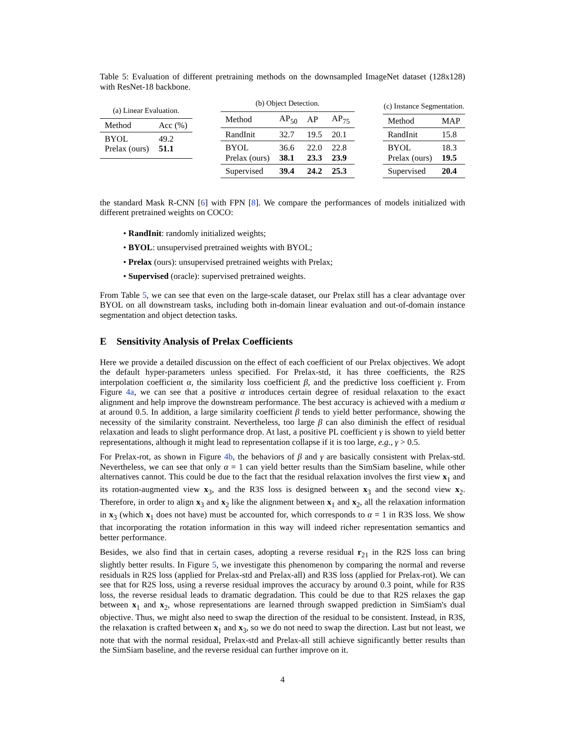Table 5: Evaluation of different pretraining methods on the downsampled ImageNet dataset (128x128) with ResNet-18 backbone.
(a) Linear Evaluation.
| Method | Acc (%) |
| --- | --- |
| BYOL Prelax (ours) | 49.2 51.1 |
(b) Object Detection.
| Method | AP<sub>50</sub> | AP | AP<sub>75</sub> |
| --- | --- | --- | --- |
| RandInit | 32.7 | 19.5 | 20.1 |
| BYOL Prelax (ours) | 36.6 38.1 | 22.0 23.3 | 22.8 23.9 |
| Supervised | 39.4 | 24.2 | 25.3 |
(c) Instance Segmentation.
| Method | MAP |
| --- | --- |
| RandInit | 15.8 |
| BYOL Prelax (ours) | 18.3 19.5 |
| Supervised | 20.4 |
the standard Mask R-CNN [6] with FPN [8]. We compare the performances of models initialized with different pretrained weights on COCO:
• RandInit: randomly initialized weights;
• BYOL: unsupervised pretrained weights with BYOL;
• Prelax (ours): unsupervised pretrained weights with Prelax;
• Supervised (oracle): supervised pretrained weights.
From Table 5, we can see that even on the large-scale dataset, our Prelax still has a clear advantage over BYOL on all downstream tasks, including both in-domain linear evaluation and out-of-domain instance segmentation and object detection tasks.
E Sensitivity Analysis of Prelax Coefficients
Here we provide a detailed discussion on the effect of each coefficient of our Prelax objectives. We adopt the default hyper-parameters unless specified. For Prelax-std, it has three coefficients, the R2S interpolation coefficient α, the similarity loss coefficient β, and the predictive loss coefficient γ. From Figure 4a, we can see that a positive α introduces certain degree of residual relaxation to the exact alignment and help improve the downstream performance. The best accuracy is achieved with a medium α at around 0.5. In addition, a large similarity coefficient β tends to yield better performance, showing the necessity of the similarity constraint. Nevertheless, too large β can also diminish the effect of residual relaxation and leads to slight performance drop. At last, a positive PL coefficient γ is shown to yield better representations, although it might lead to representation collapse if it is too large, e.g., γ > 0.5.
For Prelax-rot, as shown in Figure 4b, the behaviors of β and γ are basically consistent with Prelax-std. Nevertheless, we can see that only α = 1 can yield better results than the SimSiam baseline, while other alternatives cannot. This could be due to the fact that the residual relaxation involves the first view x<sub>1</sub> and its rotation-augmented view x<sub>3</sub>, and the R3S loss is designed between x<sub>3</sub> and the second view x<sub>2</sub>. Therefore, in order to align x<sub>3</sub> and x<sub>2</sub> like the alignment between x<sub>1</sub> and x<sub>2</sub>, all the relaxation information in x<sub>3</sub> (which x<sub>1</sub> does not have) must be accounted for, which corresponds to α = 1 in R3S loss. We show that incorporating the rotation information in this way will indeed richer representation semantics and better performance.
Besides, we also find that in certain cases, adopting a reverse residual r<sub>21</sub> in the R2S loss can bring slightly better results. In Figure 5, we investigate this phenomenon by comparing the normal and reverse residuals in R2S loss (applied for Prelax-std and Prelax-all) and R3S loss (applied for Prelax-rot). We can see that for R2S loss, using a reverse residual improves the accuracy by around 0.3 point, while for R3S loss, the reverse residual leads to dramatic degradation. This could be due to that R2S relaxes the gap between x<sub>1</sub> and x<sub>2</sub>, whose representations are learned through swapped prediction in SimSiam's dual objective. Thus, we might also need to swap the direction of the residual to be consistent. Instead, in R3S, the relaxation is crafted between x<sub>1</sub> and x<sub>3</sub>, so we do not need to swap the direction. Last but not least, we note that with the normal residual, Prelax-std and Prelax-all still achieve significantly better results than the SimSiam baseline, and the reverse residual can further improve on it.
4